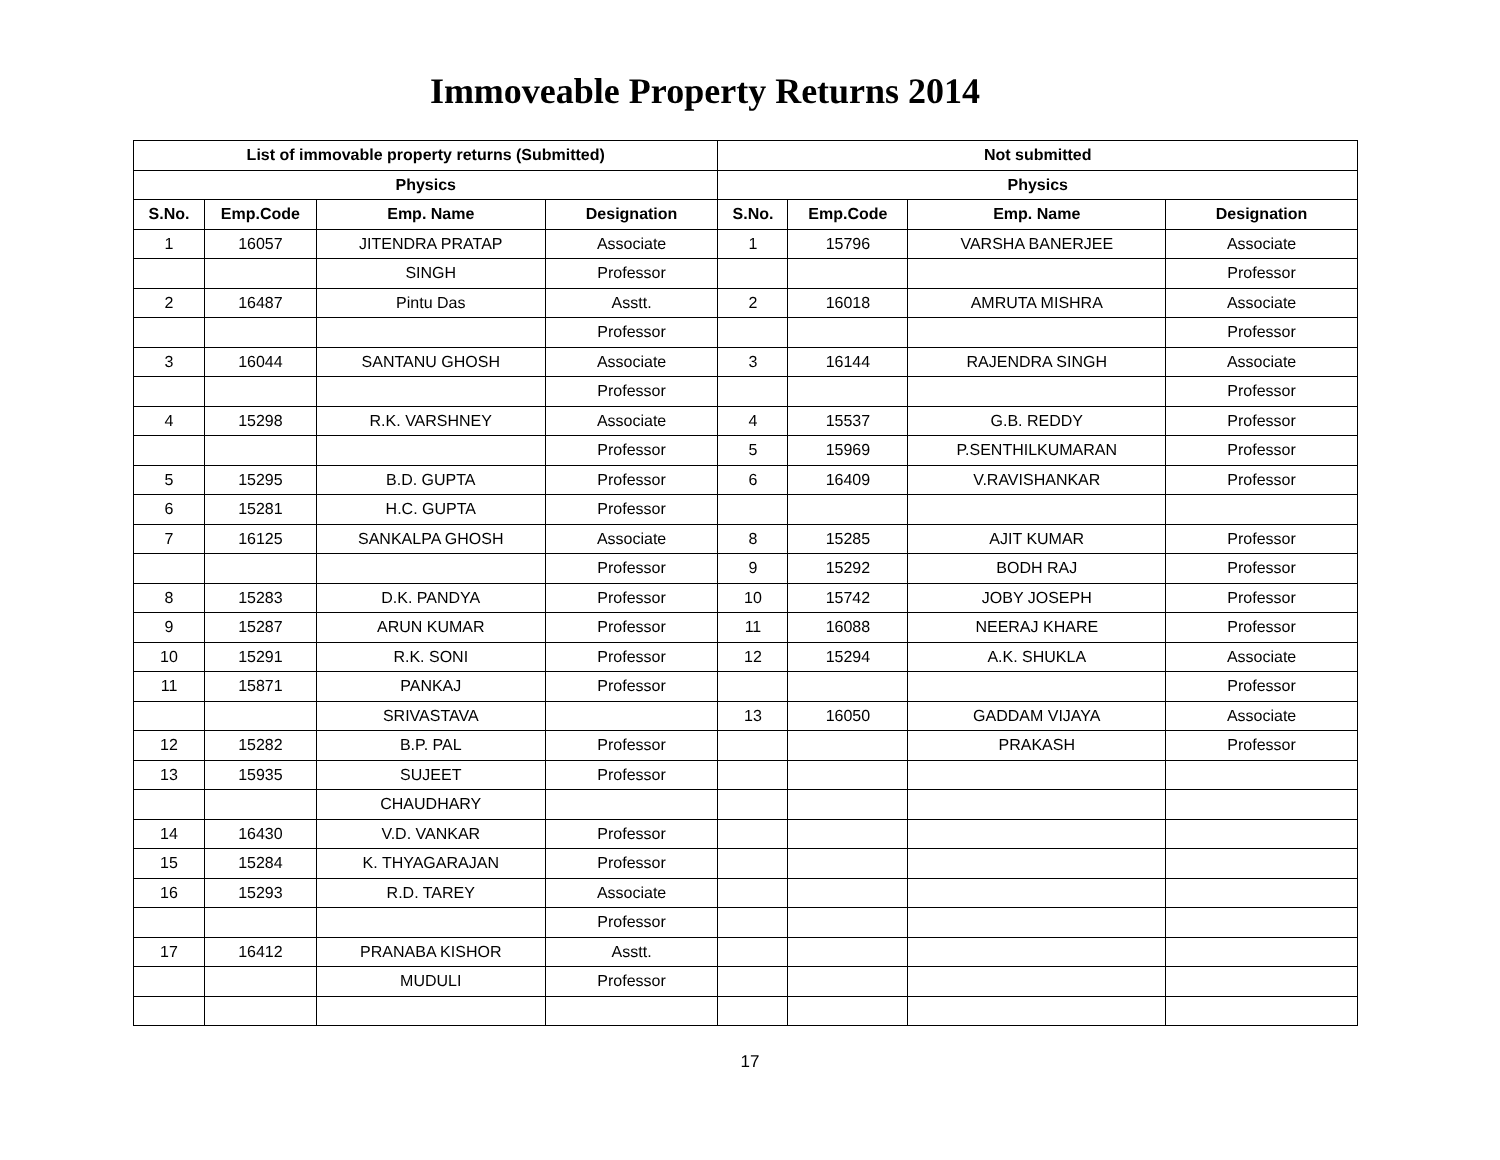Immoveable Property Returns 2014
| List of immovable property returns (Submitted) | | | | Not submitted | | | |
| --- | --- | --- | --- | --- | --- | --- | --- |
| Physics | | | | Physics | | | |
| S.No. | Emp.Code | Emp. Name | Designation | S.No. | Emp.Code | Emp. Name | Designation |
| 1 | 16057 | JITENDRA PRATAP | Associate | 1 | 15796 | VARSHA BANERJEE | Associate |
| | | SINGH | Professor | | | | Professor |
| 2 | 16487 | Pintu Das | Asstt. | 2 | 16018 | AMRUTA MISHRA | Associate |
| | | | Professor | | | | Professor |
| 3 | 16044 | SANTANU GHOSH | Associate | 3 | 16144 | RAJENDRA SINGH | Associate |
| | | | Professor | | | | Professor |
| 4 | 15298 | R.K. VARSHNEY | Associate | 4 | 15537 | G.B. REDDY | Professor |
| | | | Professor | 5 | 15969 | P.SENTHILKUMARAN | Professor |
| 5 | 15295 | B.D. GUPTA | Professor | 6 | 16409 | V.RAVISHANKAR | Professor |
| 6 | 15281 | H.C. GUPTA | Professor | | | | |
| 7 | 16125 | SANKALPA GHOSH | Associate | 8 | 15285 | AJIT KUMAR | Professor |
| | | | Professor | 9 | 15292 | BODH RAJ | Professor |
| 8 | 15283 | D.K. PANDYA | Professor | 10 | 15742 | JOBY JOSEPH | Professor |
| 9 | 15287 | ARUN KUMAR | Professor | 11 | 16088 | NEERAJ KHARE | Professor |
| 10 | 15291 | R.K. SONI | Professor | 12 | 15294 | A.K. SHUKLA | Associate |
| 11 | 15871 | PANKAJ | Professor | | | | Professor |
| | | SRIVASTAVA | | 13 | 16050 | GADDAM VIJAYA | Associate |
| 12 | 15282 | B.P. PAL | Professor | | | PRAKASH | Professor |
| 13 | 15935 | SUJEET | Professor | | | | |
| | | CHAUDHARY | | | | | |
| 14 | 16430 | V.D. VANKAR | Professor | | | | |
| 15 | 15284 | K. THYAGARAJAN | Professor | | | | |
| 16 | 15293 | R.D. TAREY | Associate | | | | |
| | | | Professor | | | | |
| 17 | 16412 | PRANABA KISHOR | Asstt. | | | | |
| | | MUDULI | Professor | | | | |
17